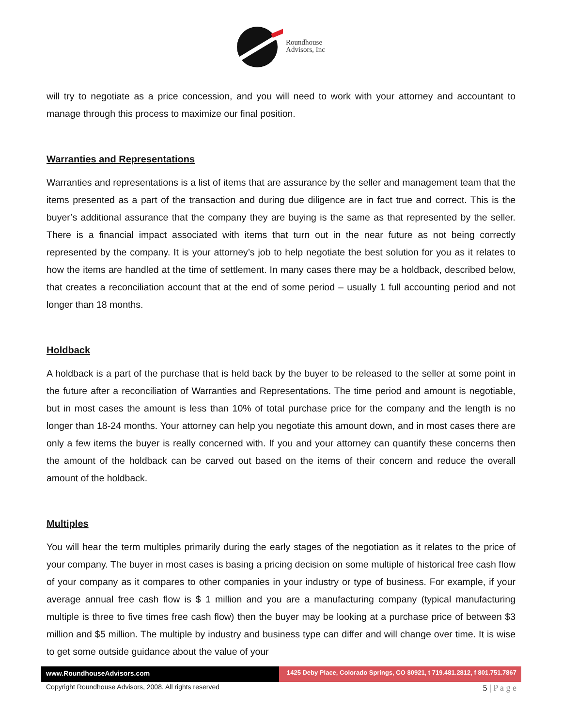Roundhouse
Advisors, Inc
will try to negotiate as a price concession, and you will need to work with your attorney and accountant to manage through this process to maximize our final position.
Warranties and Representations
Warranties and representations is a list of items that are assurance by the seller and management team that the items presented as a part of the transaction and during due diligence are in fact true and correct. This is the buyer’s additional assurance that the company they are buying is the same as that represented by the seller. There is a financial impact associated with items that turn out in the near future as not being correctly represented by the company. It is your attorney’s job to help negotiate the best solution for you as it relates to how the items are handled at the time of settlement. In many cases there may be a holdback, described below, that creates a reconciliation account that at the end of some period – usually 1 full accounting period and not longer than 18 months.
Holdback
A holdback is a part of the purchase that is held back by the buyer to be released to the seller at some point in the future after a reconciliation of Warranties and Representations. The time period and amount is negotiable, but in most cases the amount is less than 10% of total purchase price for the company and the length is no longer than 18-24 months. Your attorney can help you negotiate this amount down, and in most cases there are only a few items the buyer is really concerned with. If you and your attorney can quantify these concerns then the amount of the holdback can be carved out based on the items of their concern and reduce the overall amount of the holdback.
Multiples
You will hear the term multiples primarily during the early stages of the negotiation as it relates to the price of your company. The buyer in most cases is basing a pricing decision on some multiple of historical free cash flow of your company as it compares to other companies in your industry or type of business. For example, if your average annual free cash flow is $ 1 million and you are a manufacturing company (typical manufacturing multiple is three to five times free cash flow) then the buyer may be looking at a purchase price of between $3 million and $5 million. The multiple by industry and business type can differ and will change over time. It is wise to get some outside guidance about the value of your
www.RoundhouseAdvisors.com 1425 Deby Place, Colorado Springs, CO 80921, t 719.481.2812, f 801.751.7867
Copyright Roundhouse Advisors, 2008. All rights reserved 5 | P a g e